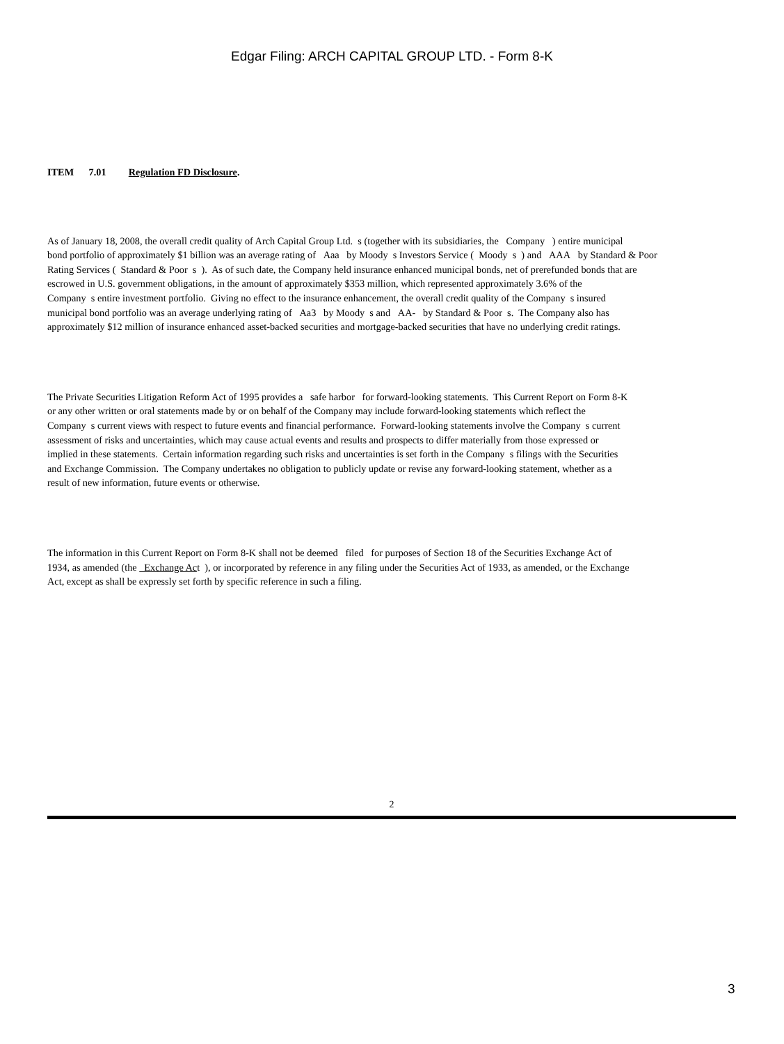Edgar Filing: ARCH CAPITAL GROUP LTD. - Form 8-K
ITEM 7.01 Regulation FD Disclosure.
As of January 18, 2008, the overall credit quality of Arch Capital Group Ltd. s (together with its subsidiaries, the Company ) entire municipal
bond portfolio of approximately $1 billion was an average rating of Aaa by Moody s Investors Service ( Moody s ) and AAA by Standard & Poor
Rating Services ( Standard & Poor s ). As of such date, the Company held insurance enhanced municipal bonds, net of prerefunded bonds that are
escrowed in U.S. government obligations, in the amount of approximately $353 million, which represented approximately 3.6% of the
Company s entire investment portfolio. Giving no effect to the insurance enhancement, the overall credit quality of the Company s insured
municipal bond portfolio was an average underlying rating of Aa3 by Moody s and AA- by Standard & Poor s. The Company also has
approximately $12 million of insurance enhanced asset-backed securities and mortgage-backed securities that have no underlying credit ratings.
The Private Securities Litigation Reform Act of 1995 provides a safe harbor for forward-looking statements. This Current Report on Form 8-K
or any other written or oral statements made by or on behalf of the Company may include forward-looking statements which reflect the
Company s current views with respect to future events and financial performance. Forward-looking statements involve the Company s current
assessment of risks and uncertainties, which may cause actual events and results and prospects to differ materially from those expressed or
implied in these statements. Certain information regarding such risks and uncertainties is set forth in the Company s filings with the Securities
and Exchange Commission. The Company undertakes no obligation to publicly update or revise any forward-looking statement, whether as a
result of new information, future events or otherwise.
The information in this Current Report on Form 8-K shall not be deemed filed for purposes of Section 18 of the Securities Exchange Act of
1934, as amended (the Exchange Act ), or incorporated by reference in any filing under the Securities Act of 1933, as amended, or the Exchange
Act, except as shall be expressly set forth by specific reference in such a filing.
2
3